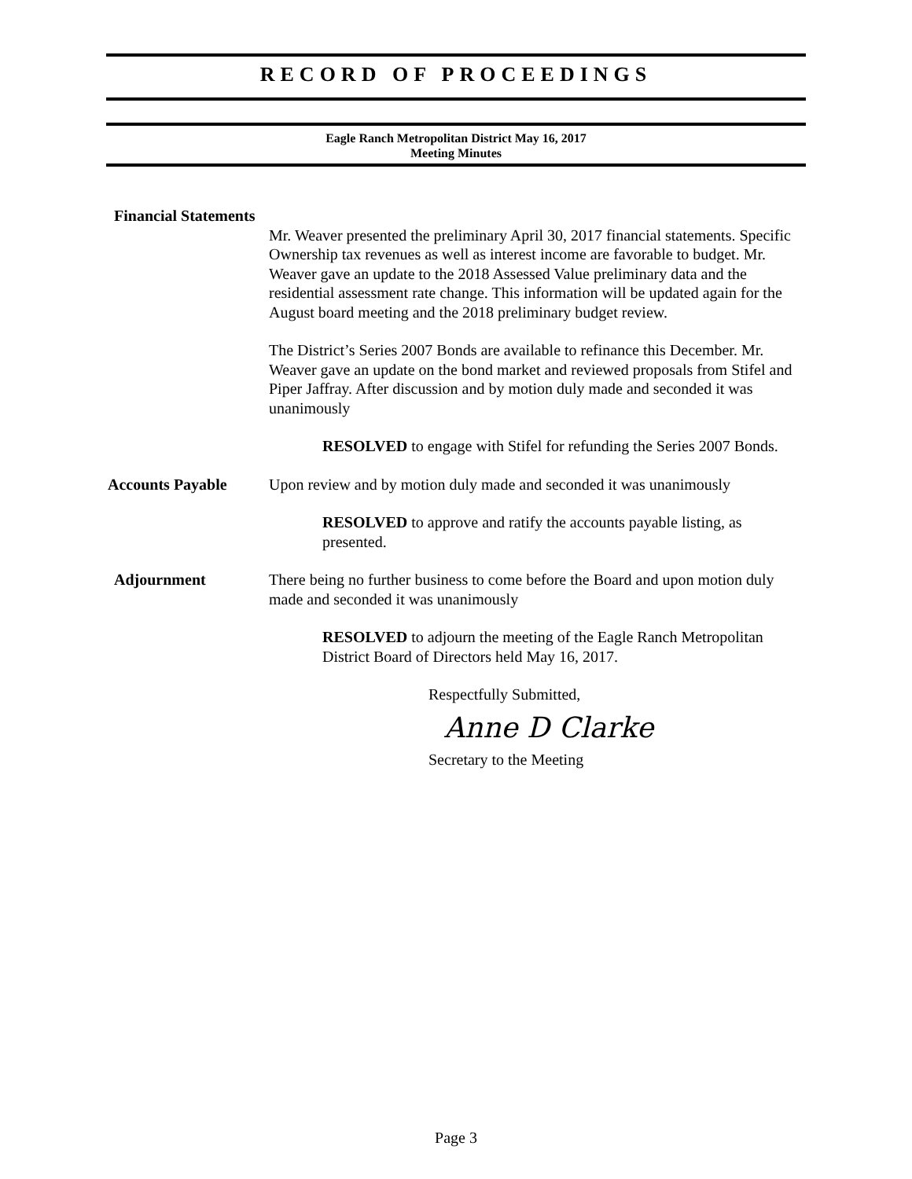RECORD OF PROCEEDINGS
Eagle Ranch Metropolitan District May 16, 2017
Meeting Minutes
Financial Statements
Mr. Weaver presented the preliminary April 30, 2017 financial statements. Specific Ownership tax revenues as well as interest income are favorable to budget. Mr. Weaver gave an update to the 2018 Assessed Value preliminary data and the residential assessment rate change. This information will be updated again for the August board meeting and the 2018 preliminary budget review.
The District’s Series 2007 Bonds are available to refinance this December. Mr. Weaver gave an update on the bond market and reviewed proposals from Stifel and Piper Jaffray. After discussion and by motion duly made and seconded it was unanimously
RESOLVED to engage with Stifel for refunding the Series 2007 Bonds.
Accounts Payable Upon review and by motion duly made and seconded it was unanimously
RESOLVED to approve and ratify the accounts payable listing, as presented.
Adjournment There being no further business to come before the Board and upon motion duly made and seconded it was unanimously
RESOLVED to adjourn the meeting of the Eagle Ranch Metropolitan District Board of Directors held May 16, 2017.
Respectfully Submitted,
Anne D Clarke
Secretary to the Meeting
Page 3